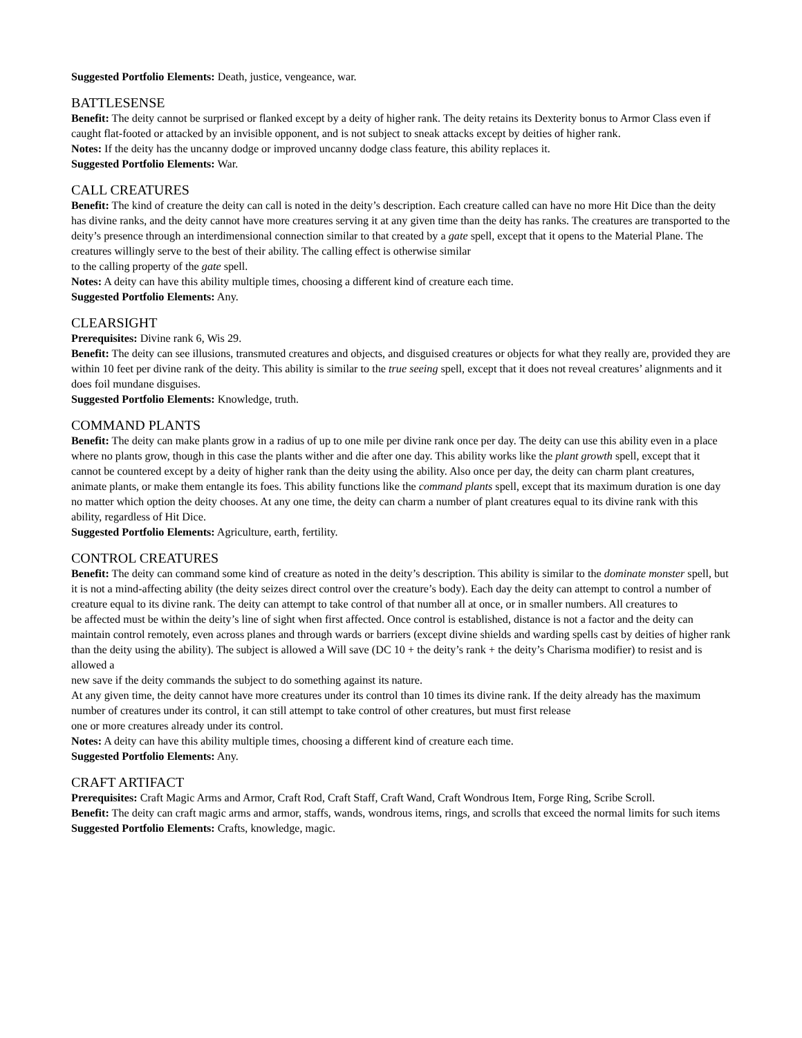Suggested Portfolio Elements: Death, justice, vengeance, war.
BATTLESENSE
Benefit: The deity cannot be surprised or flanked except by a deity of higher rank. The deity retains its Dexterity bonus to Armor Class even if caught flat-footed or attacked by an invisible opponent, and is not subject to sneak attacks except by deities of higher rank.
Notes: If the deity has the uncanny dodge or improved uncanny dodge class feature, this ability replaces it.
Suggested Portfolio Elements: War.
CALL CREATURES
Benefit: The kind of creature the deity can call is noted in the deity’s description. Each creature called can have no more Hit Dice than the deity has divine ranks, and the deity cannot have more creatures serving it at any given time than the deity has ranks. The creatures are transported to the deity’s presence through an interdimensional connection similar to that created by a gate spell, except that it opens to the Material Plane. The creatures willingly serve to the best of their ability. The calling effect is otherwise similar
to the calling property of the gate spell.
Notes: A deity can have this ability multiple times, choosing a different kind of creature each time.
Suggested Portfolio Elements: Any.
CLEARSIGHT
Prerequisites: Divine rank 6, Wis 29.
Benefit: The deity can see illusions, transmuted creatures and objects, and disguised creatures or objects for what they really are, provided they are within 10 feet per divine rank of the deity. This ability is similar to the true seeing spell, except that it does not reveal creatures’ alignments and it does foil mundane disguises.
Suggested Portfolio Elements: Knowledge, truth.
COMMAND PLANTS
Benefit: The deity can make plants grow in a radius of up to one mile per divine rank once per day. The deity can use this ability even in a place where no plants grow, though in this case the plants wither and die after one day. This ability works like the plant growth spell, except that it cannot be countered except by a deity of higher rank than the deity using the ability. Also once per day, the deity can charm plant creatures, animate plants, or make them entangle its foes. This ability functions like the command plants spell, except that its maximum duration is one day no matter which option the deity chooses. At any one time, the deity can charm a number of plant creatures equal to its divine rank with this ability, regardless of Hit Dice.
Suggested Portfolio Elements: Agriculture, earth, fertility.
CONTROL CREATURES
Benefit: The deity can command some kind of creature as noted in the deity’s description. This ability is similar to the dominate monster spell, but it is not a mind-affecting ability (the deity seizes direct control over the creature’s body). Each day the deity can attempt to control a number of creature equal to its divine rank. The deity can attempt to take control of that number all at once, or in smaller numbers. All creatures to
be affected must be within the deity’s line of sight when first affected. Once control is established, distance is not a factor and the deity can maintain control remotely, even across planes and through wards or barriers (except divine shields and warding spells cast by deities of higher rank than the deity using the ability). The subject is allowed a Will save (DC 10 + the deity’s rank + the deity’s Charisma modifier) to resist and is allowed a
new save if the deity commands the subject to do something against its nature.
At any given time, the deity cannot have more creatures under its control than 10 times its divine rank. If the deity already has the maximum number of creatures under its control, it can still attempt to take control of other creatures, but must first release
one or more creatures already under its control.
Notes: A deity can have this ability multiple times, choosing a different kind of creature each time.
Suggested Portfolio Elements: Any.
CRAFT ARTIFACT
Prerequisites: Craft Magic Arms and Armor, Craft Rod, Craft Staff, Craft Wand, Craft Wondrous Item, Forge Ring, Scribe Scroll.
Benefit: The deity can craft magic arms and armor, staffs, wands, wondrous items, rings, and scrolls that exceed the normal limits for such items
Suggested Portfolio Elements: Crafts, knowledge, magic.